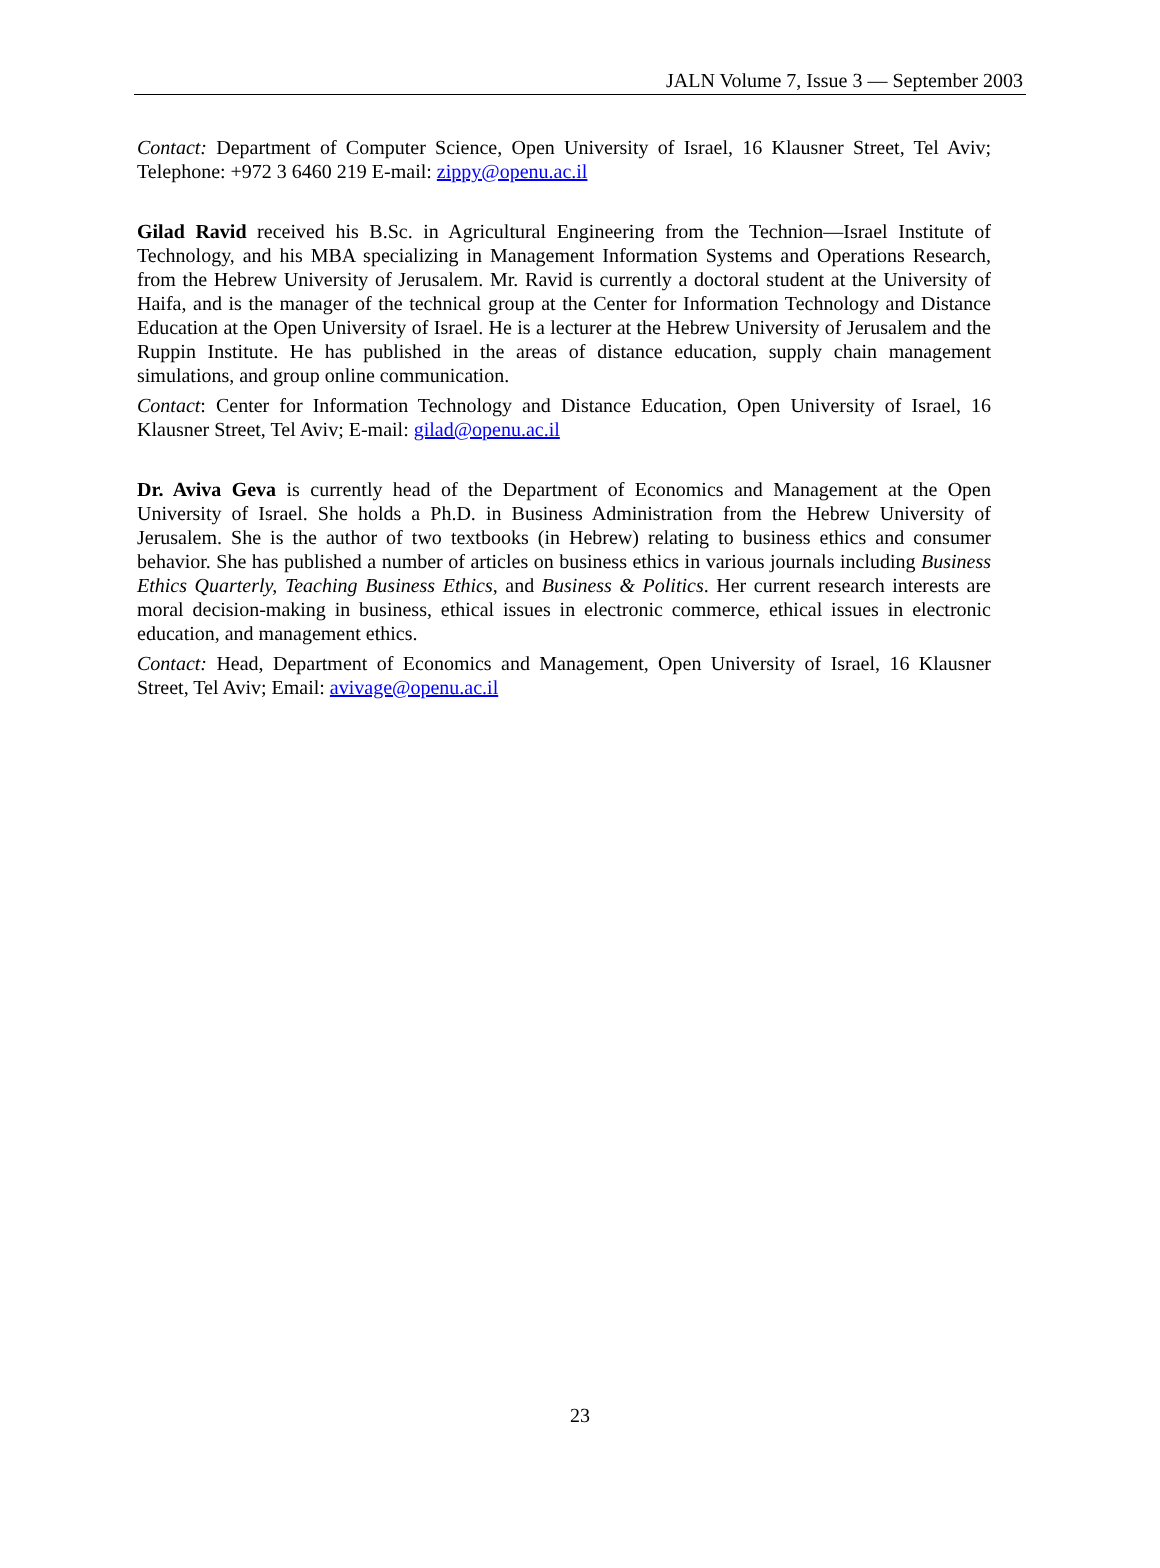JALN Volume 7, Issue 3 — September 2003
Contact: Department of Computer Science, Open University of Israel, 16 Klausner Street, Tel Aviv; Telephone: +972 3 6460 219 E-mail: zippy@openu.ac.il
Gilad Ravid received his B.Sc. in Agricultural Engineering from the Technion—Israel Institute of Technology, and his MBA specializing in Management Information Systems and Operations Research, from the Hebrew University of Jerusalem. Mr. Ravid is currently a doctoral student at the University of Haifa, and is the manager of the technical group at the Center for Information Technology and Distance Education at the Open University of Israel. He is a lecturer at the Hebrew University of Jerusalem and the Ruppin Institute. He has published in the areas of distance education, supply chain management simulations, and group online communication.
Contact: Center for Information Technology and Distance Education, Open University of Israel, 16 Klausner Street, Tel Aviv; E-mail: gilad@openu.ac.il
Dr. Aviva Geva is currently head of the Department of Economics and Management at the Open University of Israel. She holds a Ph.D. in Business Administration from the Hebrew University of Jerusalem. She is the author of two textbooks (in Hebrew) relating to business ethics and consumer behavior. She has published a number of articles on business ethics in various journals including Business Ethics Quarterly, Teaching Business Ethics, and Business & Politics. Her current research interests are moral decision-making in business, ethical issues in electronic commerce, ethical issues in electronic education, and management ethics.
Contact: Head, Department of Economics and Management, Open University of Israel, 16 Klausner Street, Tel Aviv; Email: avivage@openu.ac.il
23